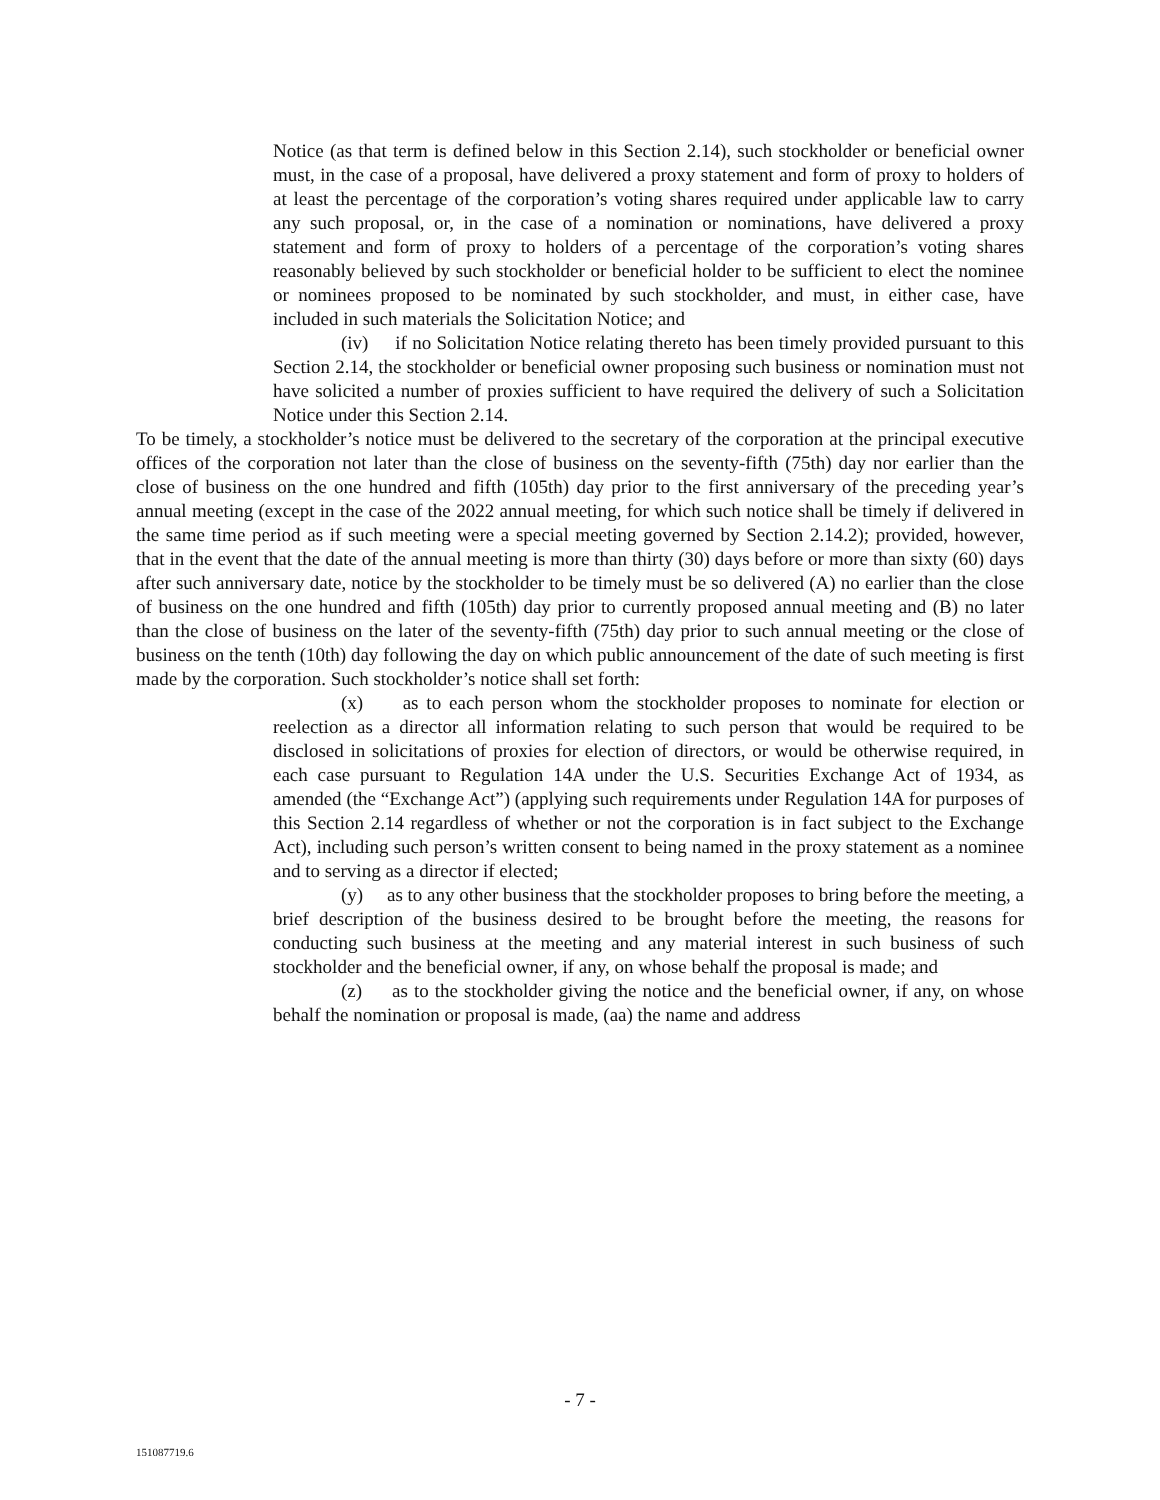Notice (as that term is defined below in this Section 2.14), such stockholder or beneficial owner must, in the case of a proposal, have delivered a proxy statement and form of proxy to holders of at least the percentage of the corporation’s voting shares required under applicable law to carry any such proposal, or, in the case of a nomination or nominations, have delivered a proxy statement and form of proxy to holders of a percentage of the corporation’s voting shares reasonably believed by such stockholder or beneficial holder to be sufficient to elect the nominee or nominees proposed to be nominated by such stockholder, and must, in either case, have included in such materials the Solicitation Notice; and
(iv) if no Solicitation Notice relating thereto has been timely provided pursuant to this Section 2.14, the stockholder or beneficial owner proposing such business or nomination must not have solicited a number of proxies sufficient to have required the delivery of such a Solicitation Notice under this Section 2.14.
To be timely, a stockholder’s notice must be delivered to the secretary of the corporation at the principal executive offices of the corporation not later than the close of business on the seventy-fifth (75th) day nor earlier than the close of business on the one hundred and fifth (105th) day prior to the first anniversary of the preceding year’s annual meeting (except in the case of the 2022 annual meeting, for which such notice shall be timely if delivered in the same time period as if such meeting were a special meeting governed by Section 2.14.2); provided, however, that in the event that the date of the annual meeting is more than thirty (30) days before or more than sixty (60) days after such anniversary date, notice by the stockholder to be timely must be so delivered (A) no earlier than the close of business on the one hundred and fifth (105th) day prior to currently proposed annual meeting and (B) no later than the close of business on the later of the seventy-fifth (75th) day prior to such annual meeting or the close of business on the tenth (10th) day following the day on which public announcement of the date of such meeting is first made by the corporation. Such stockholder’s notice shall set forth:
(x) as to each person whom the stockholder proposes to nominate for election or reelection as a director all information relating to such person that would be required to be disclosed in solicitations of proxies for election of directors, or would be otherwise required, in each case pursuant to Regulation 14A under the U.S. Securities Exchange Act of 1934, as amended (the “Exchange Act”) (applying such requirements under Regulation 14A for purposes of this Section 2.14 regardless of whether or not the corporation is in fact subject to the Exchange Act), including such person’s written consent to being named in the proxy statement as a nominee and to serving as a director if elected;
(y) as to any other business that the stockholder proposes to bring before the meeting, a brief description of the business desired to be brought before the meeting, the reasons for conducting such business at the meeting and any material interest in such business of such stockholder and the beneficial owner, if any, on whose behalf the proposal is made; and
(z) as to the stockholder giving the notice and the beneficial owner, if any, on whose behalf the nomination or proposal is made, (aa) the name and address
- 7 -
151087719.6